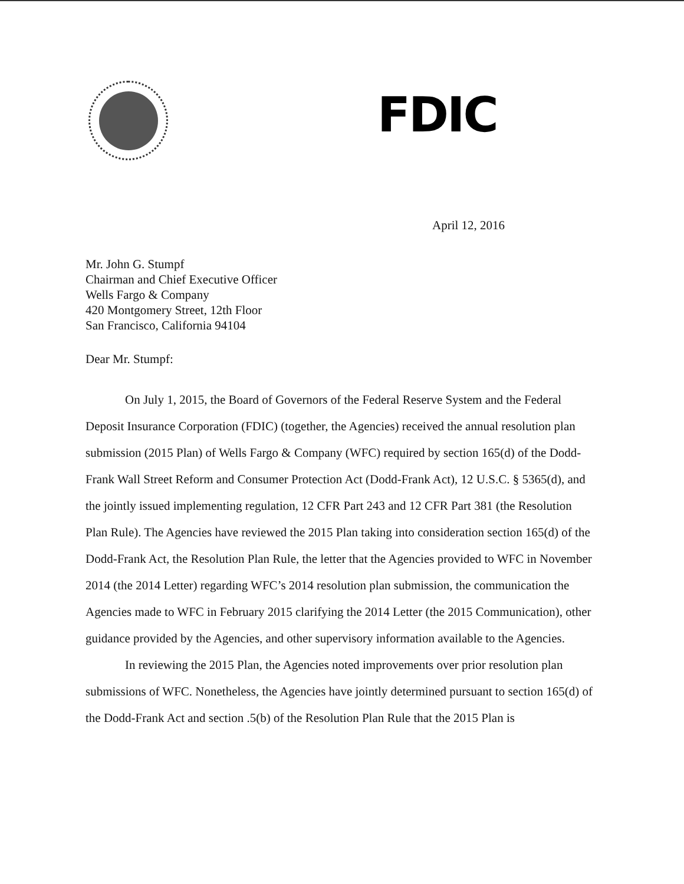FDIC
April 12, 2016
Mr. John G. Stumpf
Chairman and Chief Executive Officer
Wells Fargo & Company
420 Montgomery Street, 12th Floor
San Francisco, California 94104
Dear Mr. Stumpf:
On July 1, 2015, the Board of Governors of the Federal Reserve System and the Federal Deposit Insurance Corporation (FDIC) (together, the Agencies) received the annual resolution plan submission (2015 Plan) of Wells Fargo & Company (WFC) required by section 165(d) of the Dodd-Frank Wall Street Reform and Consumer Protection Act (Dodd-Frank Act), 12 U.S.C. § 5365(d), and the jointly issued implementing regulation, 12 CFR Part 243 and 12 CFR Part 381 (the Resolution Plan Rule). The Agencies have reviewed the 2015 Plan taking into consideration section 165(d) of the Dodd-Frank Act, the Resolution Plan Rule, the letter that the Agencies provided to WFC in November 2014 (the 2014 Letter) regarding WFC’s 2014 resolution plan submission, the communication the Agencies made to WFC in February 2015 clarifying the 2014 Letter (the 2015 Communication), other guidance provided by the Agencies, and other supervisory information available to the Agencies.
In reviewing the 2015 Plan, the Agencies noted improvements over prior resolution plan submissions of WFC. Nonetheless, the Agencies have jointly determined pursuant to section 165(d) of the Dodd-Frank Act and section .5(b) of the Resolution Plan Rule that the 2015 Plan is